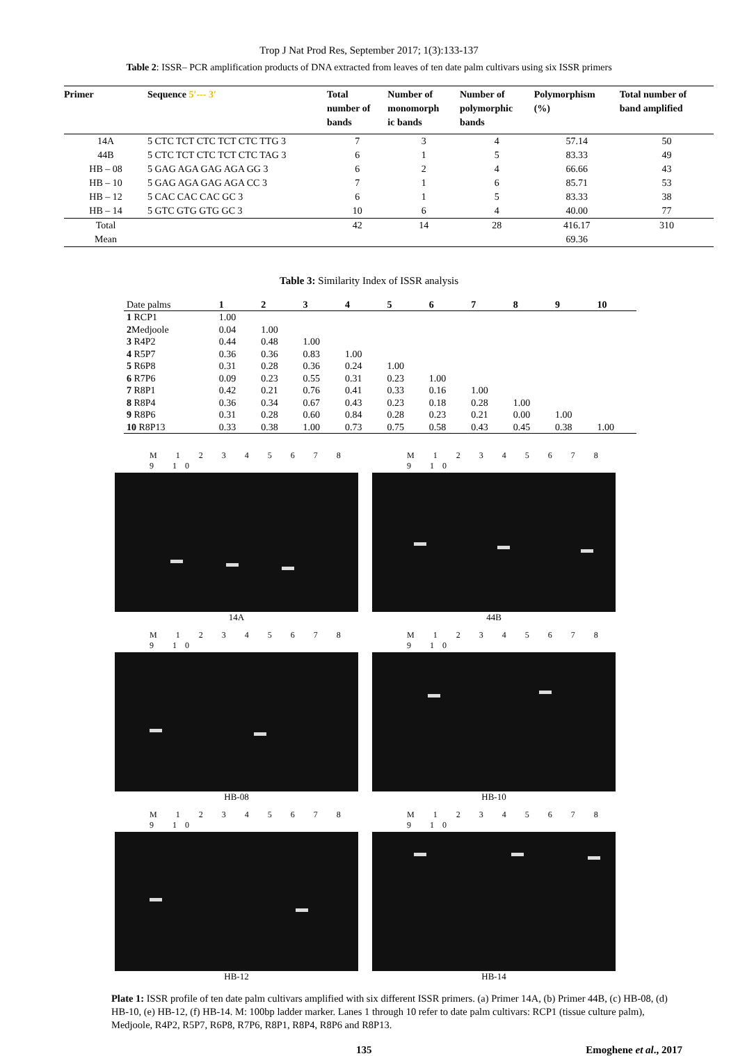Trop J Nat Prod Res, September 2017; 1(3):133-137
Table 2: ISSR– PCR amplification products of DNA extracted from leaves of ten date palm cultivars using six ISSR primers
| Primer | Sequence 5′--- 3′ | Total number of bands | Number of monomorph ic bands | Number of polymorphic bands | Polymorphism (%) | Total number of band amplified |
| --- | --- | --- | --- | --- | --- | --- |
| 14A | 5 CTC TCT CTC TCT CTC TTG 3 | 7 | 3 | 4 | 57.14 | 50 |
| 44B | 5 CTC TCT CTC TCT CTC TAG 3 | 6 | 1 | 5 | 83.33 | 49 |
| HB – 08 | 5 GAG AGA GAG AGA GG 3 | 6 | 2 | 4 | 66.66 | 43 |
| HB – 10 | 5 GAG AGA GAG AGA CC 3 | 7 | 1 | 6 | 85.71 | 53 |
| HB – 12 | 5 CAC CAC CAC GC 3 | 6 | 1 | 5 | 83.33 | 38 |
| HB – 14 | 5 GTC GTG GTG GC 3 | 10 | 6 | 4 | 40.00 | 77 |
| Total | | 42 | 14 | 28 | 416.17 | 310 |
| Mean | | | | | 69.36 | |
Table 3: Similarity Index of ISSR analysis
| Date palms | 1 | 2 | 3 | 4 | 5 | 6 | 7 | 8 | 9 | 10 |
| --- | --- | --- | --- | --- | --- | --- | --- | --- | --- | --- |
| 1 RCP1 | 1.00 | | | | | | | | | |
| 2 Medjoole | 0.04 | 1.00 | | | | | | | | |
| 3 R4P2 | 0.44 | 0.48 | 1.00 | | | | | | | |
| 4 R5P7 | 0.36 | 0.36 | 0.83 | 1.00 | | | | | | |
| 5 R6P8 | 0.31 | 0.28 | 0.36 | 0.24 | 1.00 | | | | | |
| 6 R7P6 | 0.09 | 0.23 | 0.55 | 0.31 | 0.23 | 1.00 | | | | |
| 7 R8P1 | 0.42 | 0.21 | 0.76 | 0.41 | 0.33 | 0.16 | 1.00 | | | |
| 8 R8P4 | 0.36 | 0.34 | 0.67 | 0.43 | 0.23 | 0.18 | 0.28 | 1.00 | | |
| 9 R8P6 | 0.31 | 0.28 | 0.60 | 0.84 | 0.28 | 0.23 | 0.21 | 0.00 | 1.00 | |
| 10 R8P13 | 0.33 | 0.38 | 1.00 | 0.73 | 0.75 | 0.58 | 0.43 | 0.45 | 0.38 | 1.00 |
M 1 2 3 4 5 6 7 8 9 10
14A
M 1 2 3 4 5 6 7 8 9 10
44B
M 1 2 3 4 5 6 7 8 9 10
HB-08
M 1 2 3 4 5 6 7 8 9 10
HB-10
M 1 2 3 4 5 6 7 8 9 10
HB-12
M 1 2 3 4 5 6 7 8 9 10
HB-14
Plate 1: ISSR profile of ten date palm cultivars amplified with six different ISSR primers. (a) Primer 14A, (b) Primer 44B, (c) HB-08, (d) HB-10, (e) HB-12, (f) HB-14. M: 100bp ladder marker. Lanes 1 through 10 refer to date palm cultivars: RCP1 (tissue culture palm), Medjoole, R4P2, R5P7, R6P8, R7P6, R8P1, R8P4, R8P6 and R8P13.
135 Emoghene et al., 2017